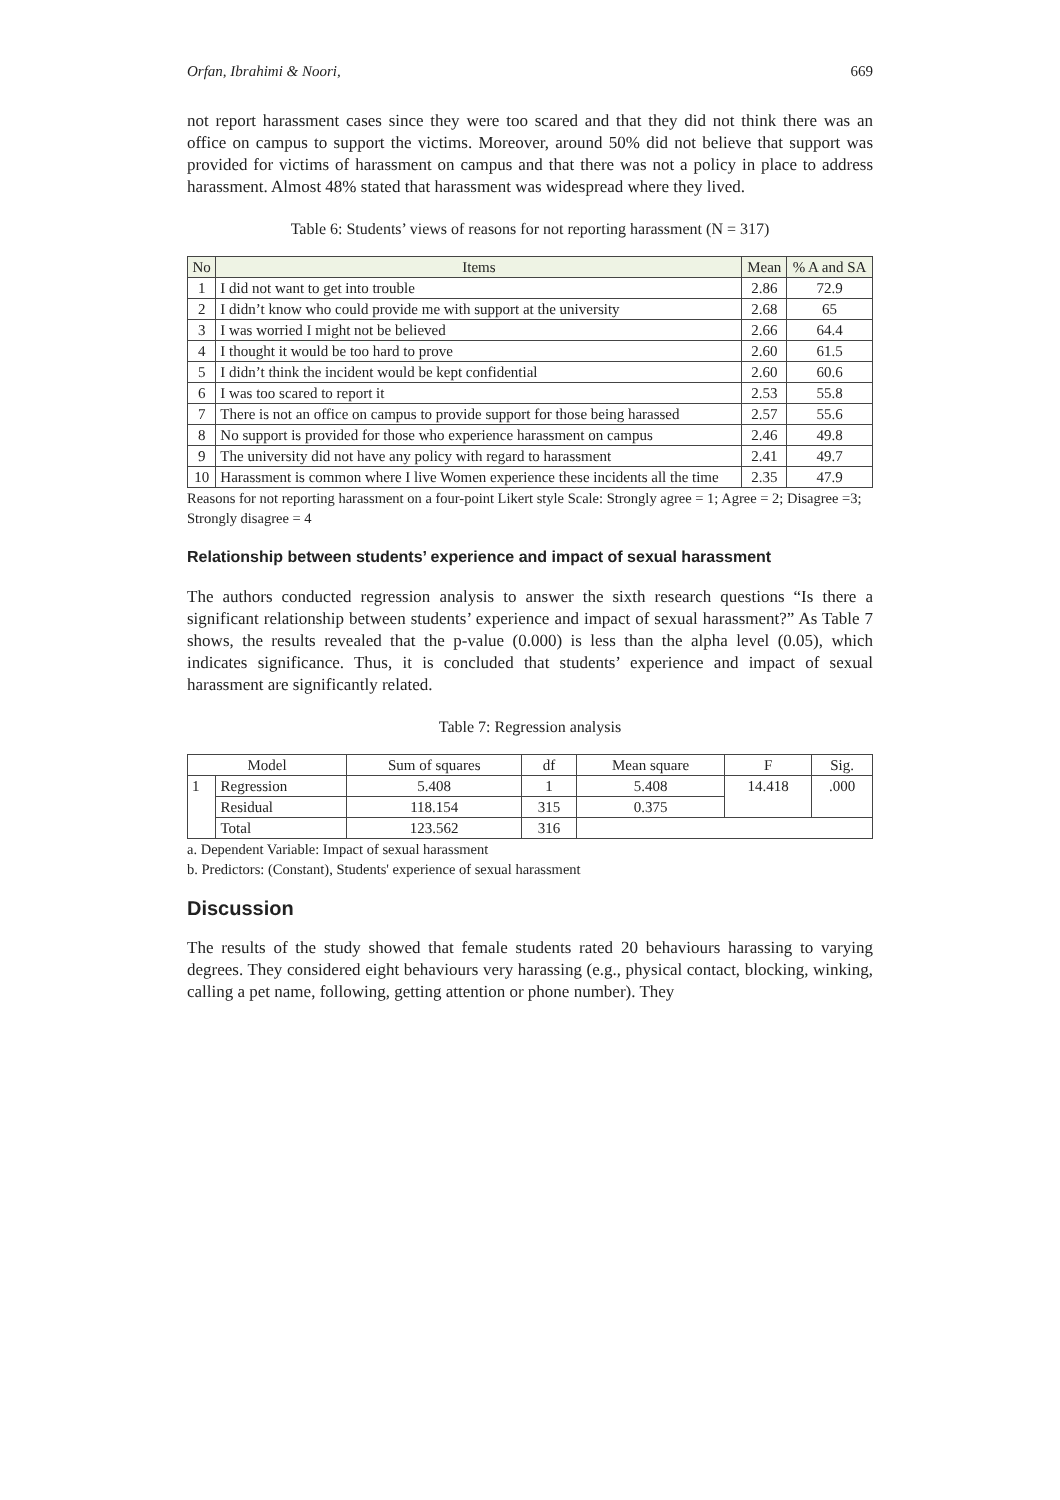Orfan, Ibrahimi & Noori, 669
not report harassment cases since they were too scared and that they did not think there was an office on campus to support the victims. Moreover, around 50% did not believe that support was provided for victims of harassment on campus and that there was not a policy in place to address harassment. Almost 48% stated that harassment was widespread where they lived.
Table 6: Students’ views of reasons for not reporting harassment (N = 317)
| No | Items | Mean | % A and SA |
| --- | --- | --- | --- |
| 1 | I did not want to get into trouble | 2.86 | 72.9 |
| 2 | I didn’t know who could provide me with support at the university | 2.68 | 65 |
| 3 | I was worried I might not be believed | 2.66 | 64.4 |
| 4 | I thought it would be too hard to prove | 2.60 | 61.5 |
| 5 | I didn’t think the incident would be kept confidential | 2.60 | 60.6 |
| 6 | I was too scared to report it | 2.53 | 55.8 |
| 7 | There is not an office on campus to provide support for those being harassed | 2.57 | 55.6 |
| 8 | No support is provided for those who experience harassment on campus | 2.46 | 49.8 |
| 9 | The university did not have any policy with regard to harassment | 2.41 | 49.7 |
| 10 | Harassment is common where I live Women experience these incidents all the time | 2.35 | 47.9 |
Reasons for not reporting harassment on a four-point Likert style Scale: Strongly agree = 1; Agree = 2; Disagree =3; Strongly disagree = 4
Relationship between students’ experience and impact of sexual harassment
The authors conducted regression analysis to answer the sixth research questions “Is there a significant relationship between students’ experience and impact of sexual harassment?” As Table 7 shows, the results revealed that the p-value (0.000) is less than the alpha level (0.05), which indicates significance. Thus, it is concluded that students’ experience and impact of sexual harassment are significantly related.
Table 7: Regression analysis
| Model | | Sum of squares | df | Mean square | F | Sig. |
| --- | --- | --- | --- | --- | --- | --- |
| 1 | Regression | 5.408 | 1 | 5.408 | 14.418 | .000 |
| | Residual | 118.154 | 315 | 0.375 | | |
| | Total | 123.562 | 316 | | | |
a. Dependent Variable: Impact of sexual harassment
b. Predictors: (Constant), Students' experience of sexual harassment
Discussion
The results of the study showed that female students rated 20 behaviours harassing to varying degrees. They considered eight behaviours very harassing (e.g., physical contact, blocking, winking, calling a pet name, following, getting attention or phone number). They